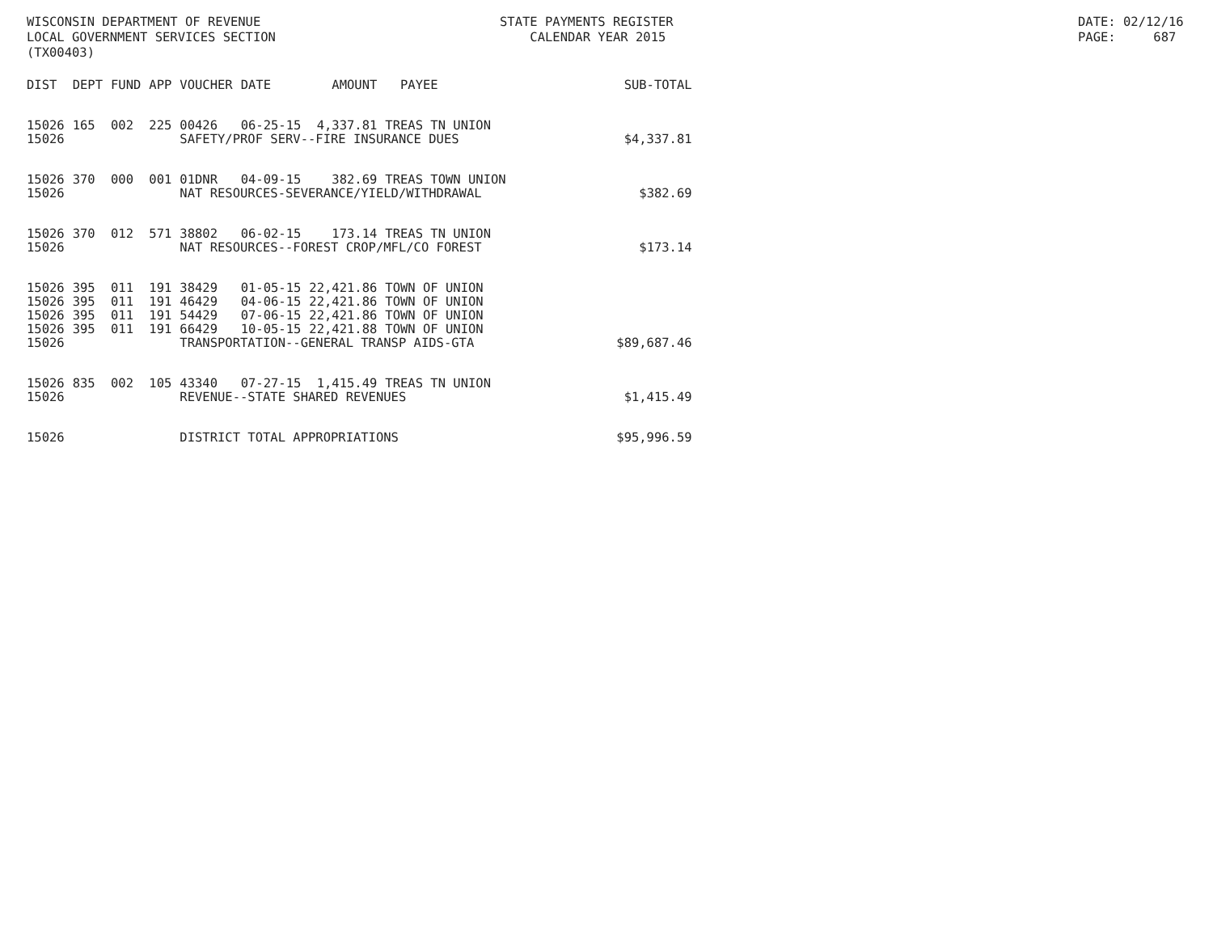WISCONSIN DEPARTMENT OF REVENUE LOCAL GOVERNMENT SERVICES SECTION (TX00403)
STATE PAYMENTS REGISTER CALENDAR YEAR 2015
DATE: 02/12/16 PAGE: 687
| DIST | DEPT | FUND | APP | VOUCHER | DATE | AMOUNT | PAYEE | SUB-TOTAL |
| --- | --- | --- | --- | --- | --- | --- | --- | --- |
| 15026 | 165 | 002 | 225 | 00426 | 06-25-15 | 4,337.81 | TREAS TN UNION | |
| 15026 | | | | SAFETY/PROF SERV--FIRE INSURANCE DUES | | | | $4,337.81 |
| 15026 | 370 | 000 | 001 | 01DNR | 04-09-15 | 382.69 | TREAS TOWN UNION | |
| 15026 | | | | NAT RESOURCES-SEVERANCE/YIELD/WITHDRAWAL | | | | $382.69 |
| 15026 | 370 | 012 | 571 | 38802 | 06-02-15 | 173.14 | TREAS TN UNION | |
| 15026 | | | | NAT RESOURCES--FOREST CROP/MFL/CO FOREST | | | | $173.14 |
| 15026 | 395 | 011 | 191 | 38429 | 01-05-15 | 22,421.86 | TOWN OF UNION | |
| 15026 | 395 | 011 | 191 | 46429 | 04-06-15 | 22,421.86 | TOWN OF UNION | |
| 15026 | 395 | 011 | 191 | 54429 | 07-06-15 | 22,421.86 | TOWN OF UNION | |
| 15026 | 395 | 011 | 191 | 66429 | 10-05-15 | 22,421.88 | TOWN OF UNION | |
| 15026 | | | | TRANSPORTATION--GENERAL TRANSP AIDS-GTA | | | | $89,687.46 |
| 15026 | 835 | 002 | 105 | 43340 | 07-27-15 | 1,415.49 | TREAS TN UNION | |
| 15026 | | | | REVENUE--STATE SHARED REVENUES | | | | $1,415.49 |
| 15026 | | | | DISTRICT TOTAL APPROPRIATIONS | | | | $95,996.59 |